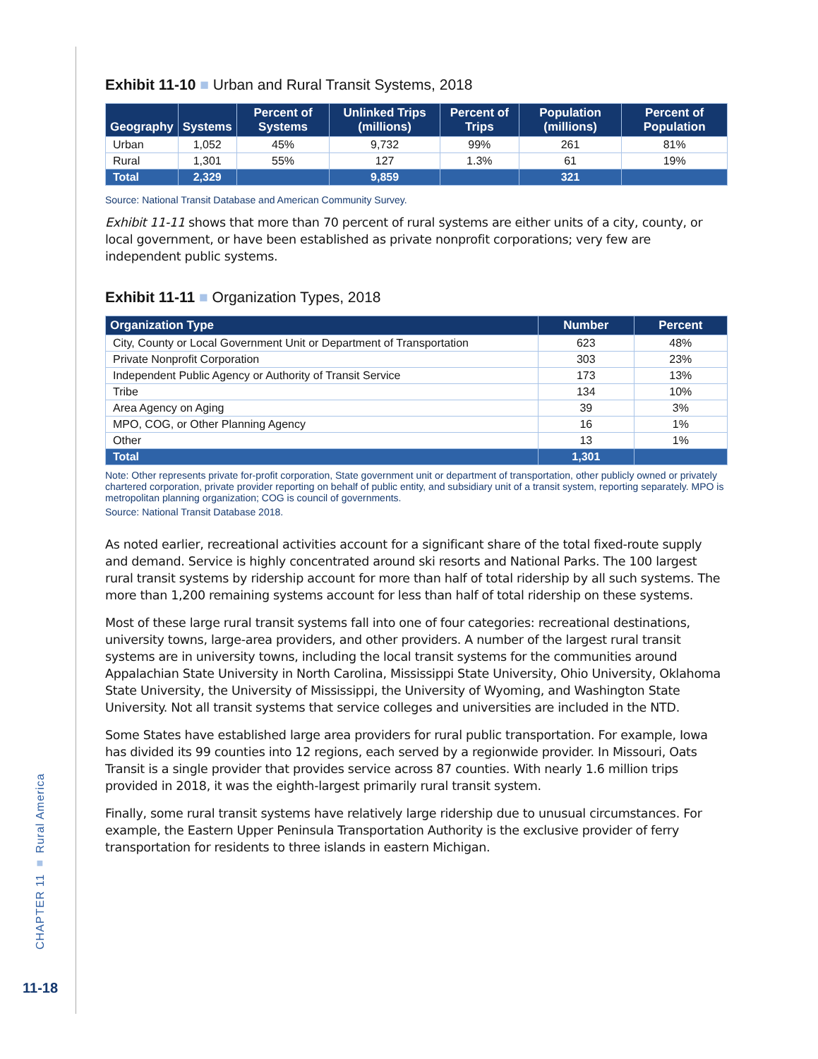CHAPTER 11 ■ Rural America
11-18
Exhibit 11-10 ■ Urban and Rural Transit Systems, 2018
| Geography | Systems | Percent of Systems | Unlinked Trips (millions) | Percent of Trips | Population (millions) | Percent of Population |
| --- | --- | --- | --- | --- | --- | --- |
| Urban | 1,052 | 45% | 9,732 | 99% | 261 | 81% |
| Rural | 1,301 | 55% | 127 | 1.3% | 61 | 19% |
| Total | 2,329 | | 9,859 | | 321 | |
Source: National Transit Database and American Community Survey.
Exhibit 11-11 shows that more than 70 percent of rural systems are either units of a city, county, or local government, or have been established as private nonprofit corporations; very few are independent public systems.
Exhibit 11-11 ■ Organization Types, 2018
| Organization Type | Number | Percent |
| --- | --- | --- |
| City, County or Local Government Unit or Department of Transportation | 623 | 48% |
| Private Nonprofit Corporation | 303 | 23% |
| Independent Public Agency or Authority of Transit Service | 173 | 13% |
| Tribe | 134 | 10% |
| Area Agency on Aging | 39 | 3% |
| MPO, COG, or Other Planning Agency | 16 | 1% |
| Other | 13 | 1% |
| Total | 1,301 | |
Note: Other represents private for-profit corporation, State government unit or department of transportation, other publicly owned or privately chartered corporation, private provider reporting on behalf of public entity, and subsidiary unit of a transit system, reporting separately. MPO is metropolitan planning organization; COG is council of governments.
Source: National Transit Database 2018.
As noted earlier, recreational activities account for a significant share of the total fixed-route supply and demand. Service is highly concentrated around ski resorts and National Parks. The 100 largest rural transit systems by ridership account for more than half of total ridership by all such systems. The more than 1,200 remaining systems account for less than half of total ridership on these systems.
Most of these large rural transit systems fall into one of four categories: recreational destinations, university towns, large-area providers, and other providers. A number of the largest rural transit systems are in university towns, including the local transit systems for the communities around Appalachian State University in North Carolina, Mississippi State University, Ohio University, Oklahoma State University, the University of Mississippi, the University of Wyoming, and Washington State University. Not all transit systems that service colleges and universities are included in the NTD.
Some States have established large area providers for rural public transportation. For example, Iowa has divided its 99 counties into 12 regions, each served by a regionwide provider. In Missouri, Oats Transit is a single provider that provides service across 87 counties. With nearly 1.6 million trips provided in 2018, it was the eighth-largest primarily rural transit system.
Finally, some rural transit systems have relatively large ridership due to unusual circumstances. For example, the Eastern Upper Peninsula Transportation Authority is the exclusive provider of ferry transportation for residents to three islands in eastern Michigan.